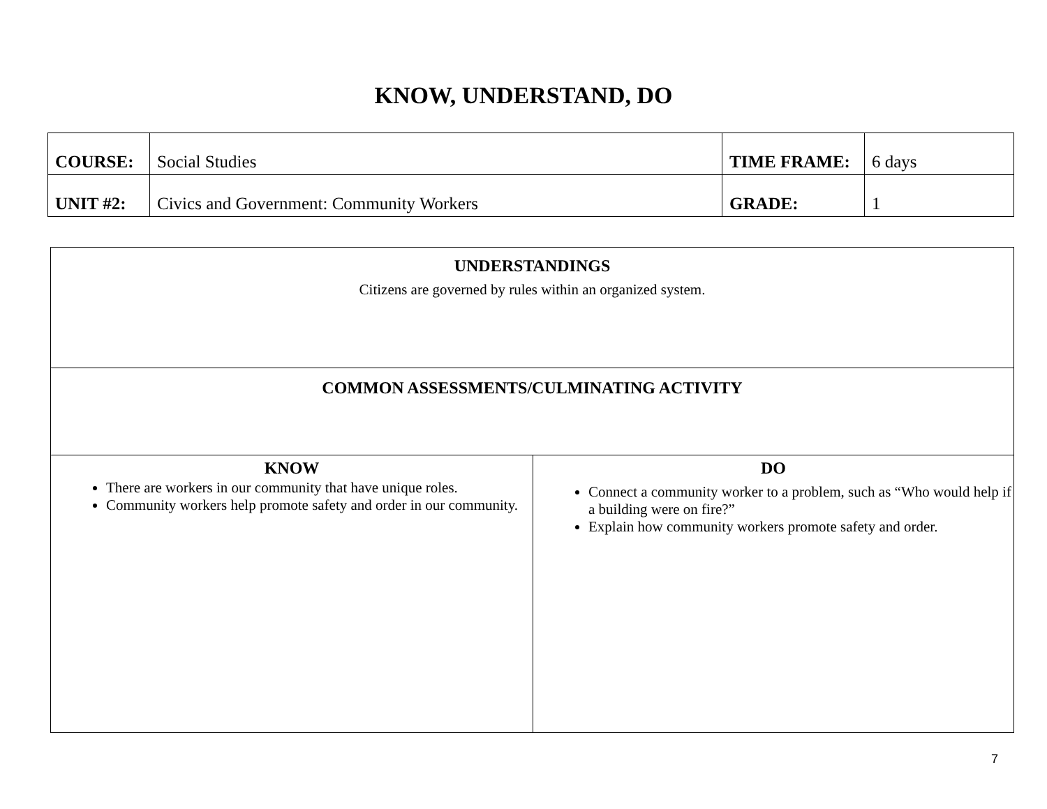KNOW, UNDERSTAND, DO
| COURSE: | Social Studies | TIME FRAME: | 6 days |
| UNIT #2: | Civics and Government: Community Workers | GRADE: | 1 |
| UNDERSTANDINGS Citizens are governed by rules within an organized system. | |
| COMMON ASSESSMENTS/CULMINATING ACTIVITY | |
| KNOW There are workers in our community that have unique roles. Community workers help promote safety and order in our community. | DO Connect a community worker to a problem, such as “Who would help if a building were on fire?” Explain how community workers promote safety and order. |
7